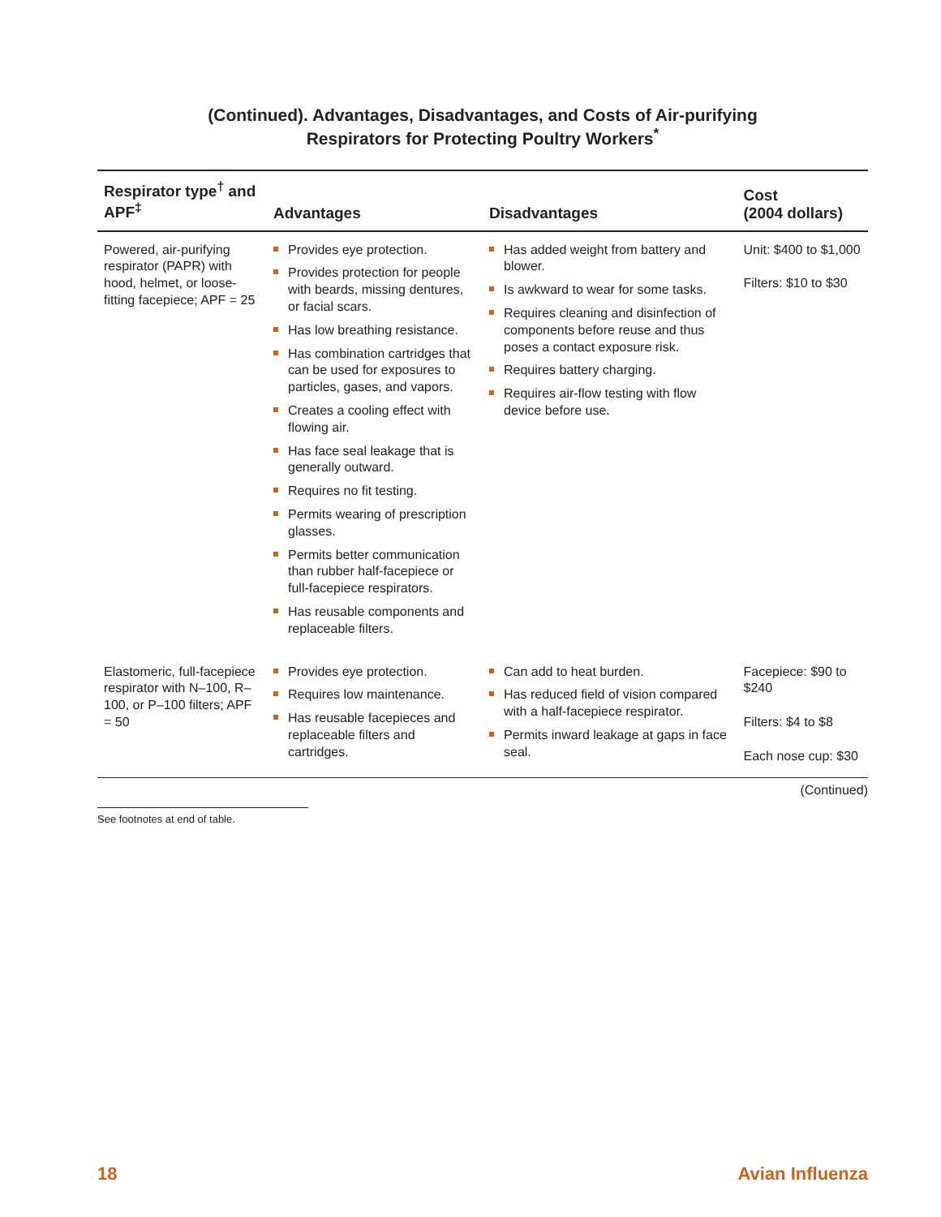(Continued). Advantages, Disadvantages, and Costs of Air-purifying
Respirators for Protecting Poultry Workers<sup>*</sup>
| Respirator type<sup>†</sup> and APF<sup>‡</sup> | Advantages | Disadvantages | Cost (2004 dollars) |
| --- | --- | --- | --- |
| Powered, air-purifying respirator (PAPR) with hood, helmet, or loose-fitting facepiece; APF = 25 | Provides eye protection. Provides protection for people with beards, missing dentures, or facial scars. Has low breathing resistance. Has combination cartridges that can be used for exposures to particles, gases, and vapors. Creates a cooling effect with flowing air. Has face seal leakage that is generally outward. Requires no fit testing. Permits wearing of prescription glasses. Permits better communication than rubber half-facepiece or full-facepiece respirators. Has reusable components and replaceable filters. | Has added weight from battery and blower. Is awkward to wear for some tasks. Requires cleaning and disinfection of components before reuse and thus poses a contact exposure risk. Requires battery charging. Requires air-flow testing with flow device before use. | Unit: $400 to $1,000 Filters: $10 to $30 |
| Elastomeric, full-facepiece respirator with N–100, R–100, or P–100 filters; APF = 50 | Provides eye protection. Requires low maintenance. Has reusable facepieces and replaceable filters and cartridges. | Can add to heat burden. Has reduced field of vision compared with a half-facepiece respirator. Permits inward leakage at gaps in face seal. | Facepiece: $90 to $240 Filters: $4 to $8 Each nose cup: $30 |
(Continued)
See footnotes at end of table.
18 Avian Influenza